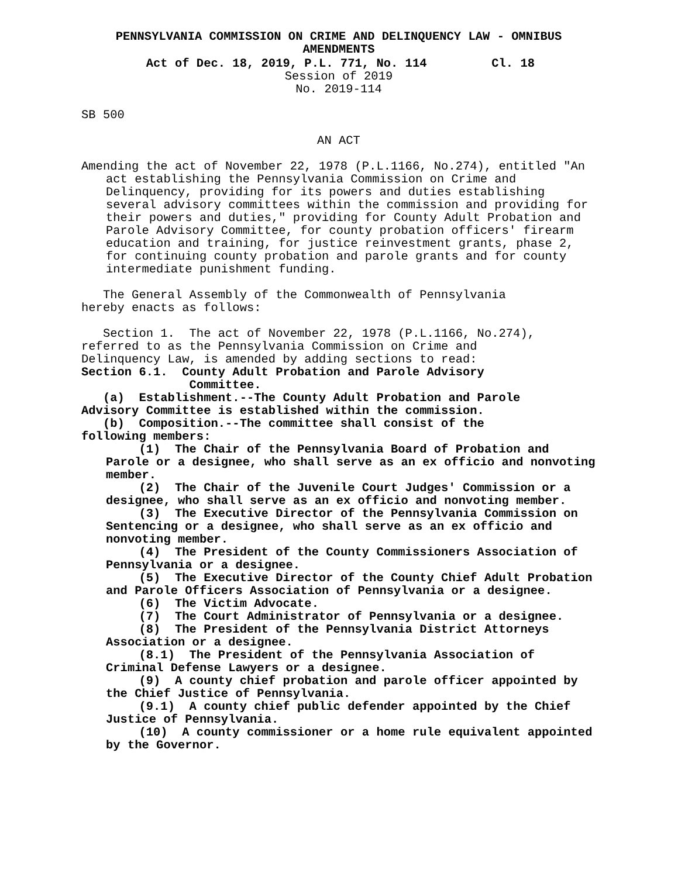PENNSYLVANIA COMMISSION ON CRIME AND DELINQUENCY LAW - OMNIBUS AMENDMENTS
Act of Dec. 18, 2019, P.L. 771, No. 114 Cl. 18
Session of 2019
No. 2019-114
SB 500
AN ACT
Amending the act of November 22, 1978 (P.L.1166, No.274), entitled "An act establishing the Pennsylvania Commission on Crime and Delinquency, providing for its powers and duties establishing several advisory committees within the commission and providing for their powers and duties," providing for County Adult Probation and Parole Advisory Committee, for county probation officers' firearm education and training, for justice reinvestment grants, phase 2, for continuing county probation and parole grants and for county intermediate punishment funding.
The General Assembly of the Commonwealth of Pennsylvania hereby enacts as follows:
Section 1. The act of November 22, 1978 (P.L.1166, No.274), referred to as the Pennsylvania Commission on Crime and Delinquency Law, is amended by adding sections to read:
Section 6.1. County Adult Probation and Parole Advisory Committee.
(a) Establishment.--The County Adult Probation and Parole Advisory Committee is established within the commission.
(b) Composition.--The committee shall consist of the following members:
(1) The Chair of the Pennsylvania Board of Probation and Parole or a designee, who shall serve as an ex officio and nonvoting member.
(2) The Chair of the Juvenile Court Judges' Commission or a designee, who shall serve as an ex officio and nonvoting member.
(3) The Executive Director of the Pennsylvania Commission on Sentencing or a designee, who shall serve as an ex officio and nonvoting member.
(4) The President of the County Commissioners Association of Pennsylvania or a designee.
(5) The Executive Director of the County Chief Adult Probation and Parole Officers Association of Pennsylvania or a designee.
(6) The Victim Advocate.
(7) The Court Administrator of Pennsylvania or a designee.
(8) The President of the Pennsylvania District Attorneys Association or a designee.
(8.1) The President of the Pennsylvania Association of Criminal Defense Lawyers or a designee.
(9) A county chief probation and parole officer appointed by the Chief Justice of Pennsylvania.
(9.1) A county chief public defender appointed by the Chief Justice of Pennsylvania.
(10) A county commissioner or a home rule equivalent appointed by the Governor.